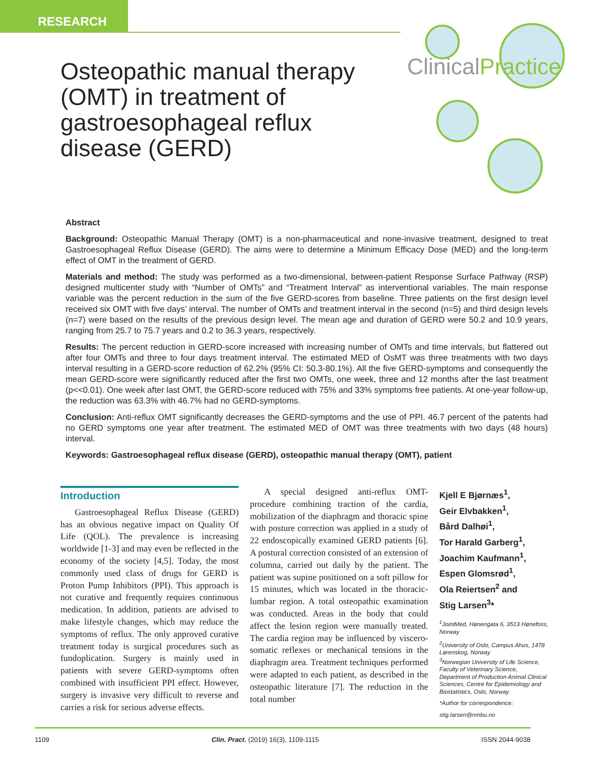RESEARCH
ClinicalPractice
Osteopathic manual therapy (OMT) in treatment of gastroesophageal reflux disease (GERD)
Abstract
Background: Osteopathic Manual Therapy (OMT) is a non-pharmaceutical and none-invasive treatment, designed to treat Gastroesophageal Reflux Disease (GERD). The aims were to determine a Minimum Efficacy Dose (MED) and the long-term effect of OMT in the treatment of GERD.
Materials and method: The study was performed as a two-dimensional, between-patient Response Surface Pathway (RSP) designed multicenter study with “Number of OMTs” and “Treatment Interval” as interventional variables. The main response variable was the percent reduction in the sum of the five GERD-scores from baseline. Three patients on the first design level received six OMT with five days’ interval. The number of OMTs and treatment interval in the second (n=5) and third design levels (n=7) were based on the results of the previous design level. The mean age and duration of GERD were 50.2 and 10.9 years, ranging from 25.7 to 75.7 years and 0.2 to 36.3 years, respectively.
Results: The percent reduction in GERD-score increased with increasing number of OMTs and time intervals, but flattered out after four OMTs and three to four days treatment interval. The estimated MED of OsMT was three treatments with two days interval resulting in a GERD-score reduction of 62.2% (95% CI: 50.3-80.1%). All the five GERD-symptoms and consequently the mean GERD-score were significantly reduced after the first two OMTs, one week, three and 12 months after the last treatment (p<<0.01). One week after last OMT, the GERD-score reduced with 75% and 33% symptoms free patients. At one-year follow-up, the reduction was 63.3% with 46.7% had no GERD-symptoms.
Conclusion: Anti-reflux OMT significantly decreases the GERD-symptoms and the use of PPI. 46.7 percent of the patents had no GERD symptoms one year after treatment. The estimated MED of OMT was three treatments with two days (48 hours) interval.
Keywords: Gastroesophageal reflux disease (GERD), osteopathic manual therapy (OMT), patient
Introduction
Gastroesophageal Reflux Disease (GERD) has an obvious negative impact on Quality Of Life (QOL). The prevalence is increasing worldwide [1-3] and may even be reflected in the economy of the society [4,5]. Today, the most commonly used class of drugs for GERD is Proton Pump Inhibitors (PPI). This approach is not curative and frequently requires continuous medication. In addition, patients are advised to make lifestyle changes, which may reduce the symptoms of reflux. The only approved curative treatment today is surgical procedures such as fundoplication. Surgery is mainly used in patients with severe GERD-symptoms often combined with insufficient PPI effect. However, surgery is invasive very difficult to reverse and carries a risk for serious adverse effects.
A special designed anti-reflux OMT-procedure combining traction of the cardia, mobilization of the diaphragm and thoracic spine with posture correction was applied in a study of 22 endoscopically examined GERD patients [6]. A postural correction consisted of an extension of columna, carried out daily by the patient. The patient was supine positioned on a soft pillow for 15 minutes, which was located in the thoracic-lumbar region. A total osteopathic examination was conducted. Areas in the body that could affect the lesion region were manually treated. The cardia region may be influenced by viscero-somatic reflexes or mechanical tensions in the diaphragm area. Treatment techniques performed were adapted to each patient, as described in the osteopathic literature [7]. The reduction in the total number
Kjell E Bjørnæs<sup>1</sup>,
Geir Elvbakken<sup>1</sup>,
Bård Dalhøi<sup>1</sup>,
Tor Harald Garberg<sup>1</sup>,
Joachim Kaufmann<sup>1</sup>,
Espen Glomsrød<sup>1</sup>,
Ola Reiertsen<sup>2</sup> and
Stig Larsen<sup>3</sup>*
<sup>1</sup> JointMed, Hønengata 6, 3513 Hønefoss, Norway
<sup>2</sup> University of Oslo, Campus Ahus, 1478 Lørenskog, Norway
<sup>3</sup> Norwegian University of Life Science, Faculty of Veterinary Science, Department of Production Animal Clinical Sciences, Centre for Epidemiology and Biostatistics, Oslo, Norway
*Author for correspondence:
stig.larsen@nmbu.no
1109 Clin. Pract. (2019) 16(3), 1109-1115 ISSN 2044-9038